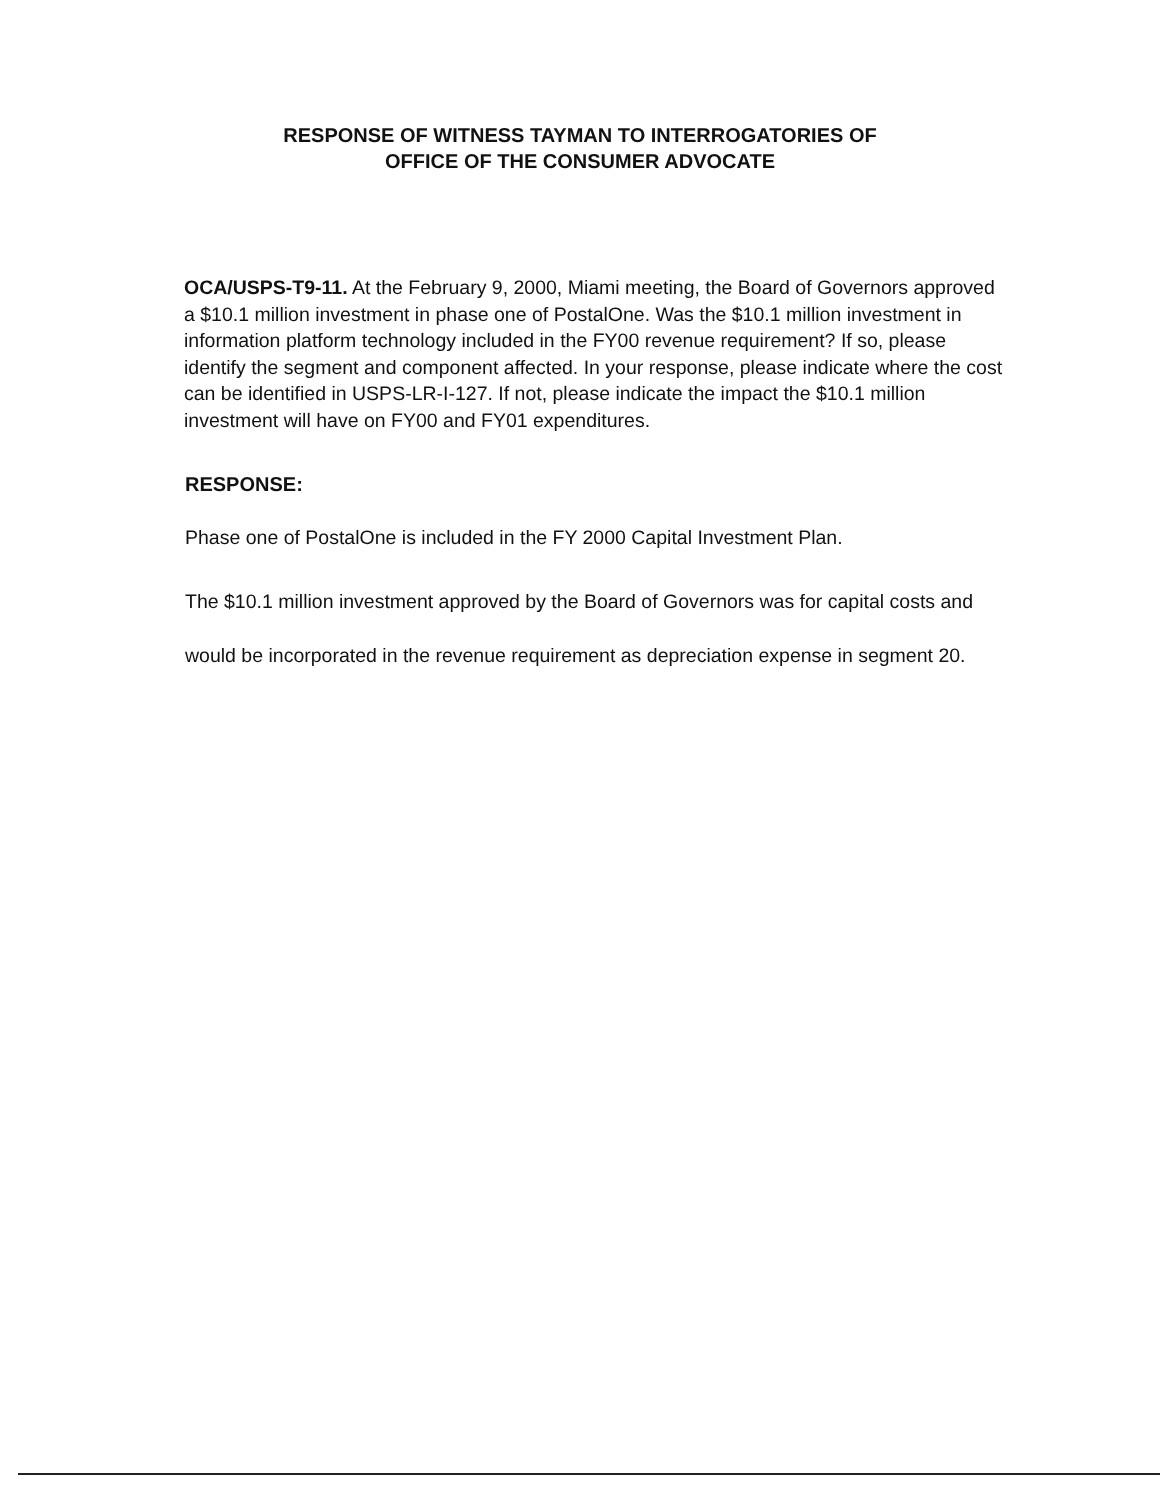RESPONSE OF WITNESS TAYMAN TO INTERROGATORIES OF
OFFICE OF THE CONSUMER ADVOCATE
OCA/USPS-T9-11. At the February 9, 2000, Miami meeting, the Board of Governors approved a $10.1 million investment in phase one of PostalOne. Was the $10.1 million investment in information platform technology included in the FY00 revenue requirement? If so, please identify the segment and component affected. In your response, please indicate where the cost can be identified in USPS-LR-I-127. If not, please indicate the impact the $10.1 million investment will have on FY00 and FY01 expenditures.
RESPONSE:
Phase one of PostalOne is included in the FY 2000 Capital Investment Plan.
The $10.1 million investment approved by the Board of Governors was for capital costs and would be incorporated in the revenue requirement as depreciation expense in segment 20.